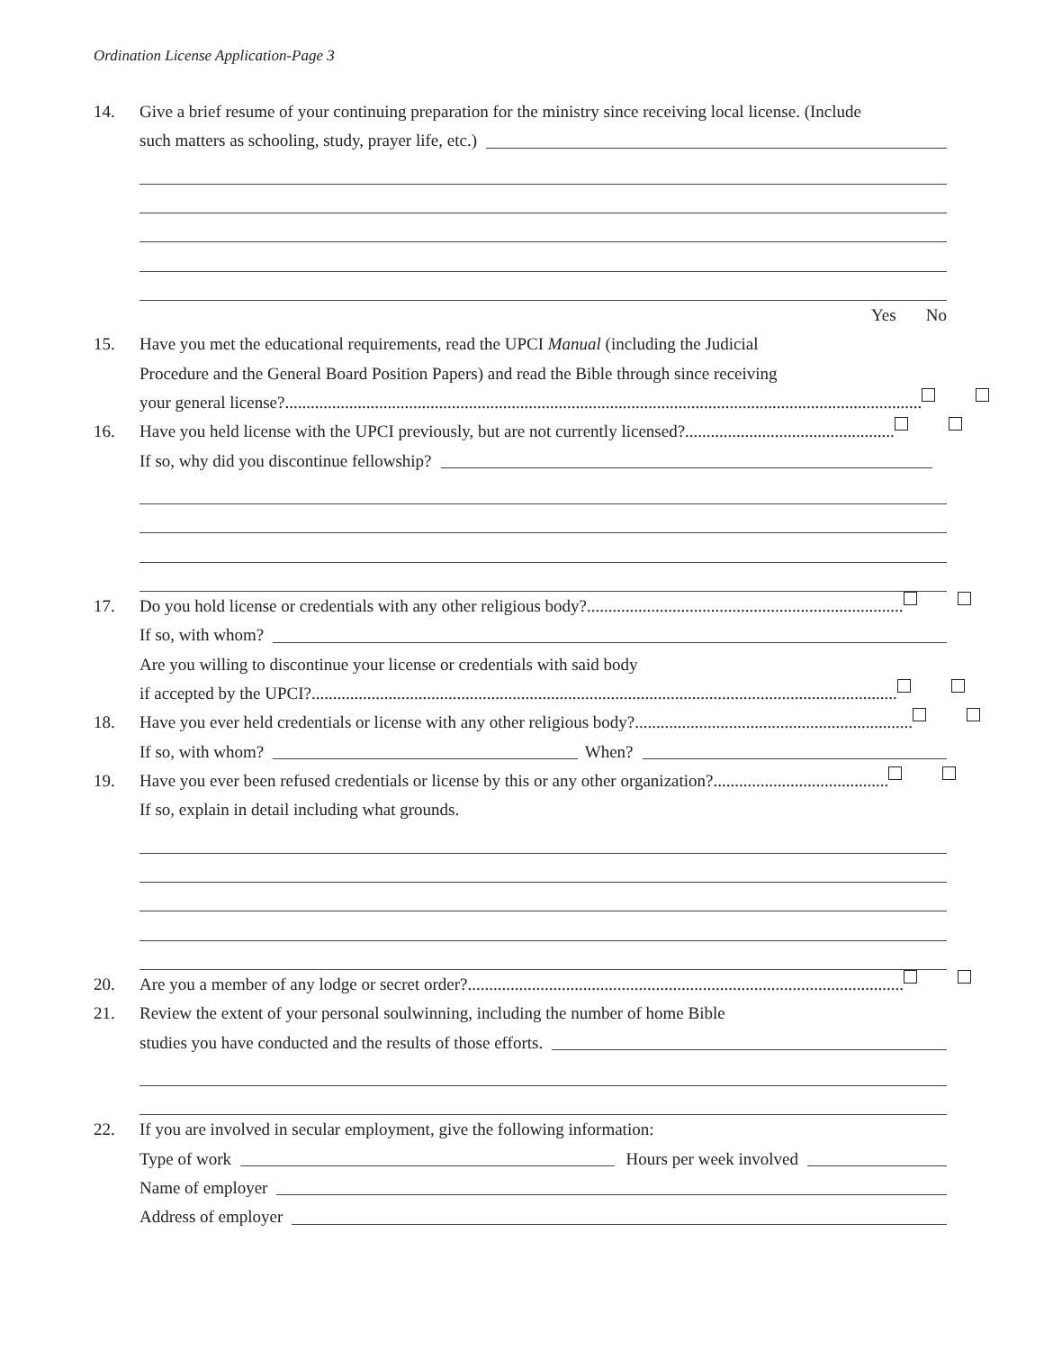Ordination License Application-Page 3
14. Give a brief resume of your continuing preparation for the ministry since receiving local license. (Include
such matters as schooling, study, prayer life, etc.)
Yes No
15. Have you met the educational requirements, read the UPCI Manual (including the Judicial
Procedure and the General Board Position Papers) and read the Bible through since receiving
your general license?.....................................................................................................................................................
16. Have you held license with the UPCI previously, but are not currently licensed?.................................................
If so, why did you discontinue fellowship?
17. Do you hold license or credentials with any other religious body?..........................................................................
If so, with whom?
Are you willing to discontinue your license or credentials with said body
if accepted by the UPCI?.........................................................................................................................................
18. Have you ever held credentials or license with any other religious body?.................................................................
If so, with whom? When?
19. Have you ever been refused credentials or license by this or any other organization?.........................................
If so, explain in detail including what grounds.
20. Are you a member of any lodge or secret order?......................................................................................................
21. Review the extent of your personal soulwinning, including the number of home Bible
studies you have conducted and the results of those efforts.
22. If you are involved in secular employment, give the following information:
Type of work Hours per week involved
Name of employer
Address of employer